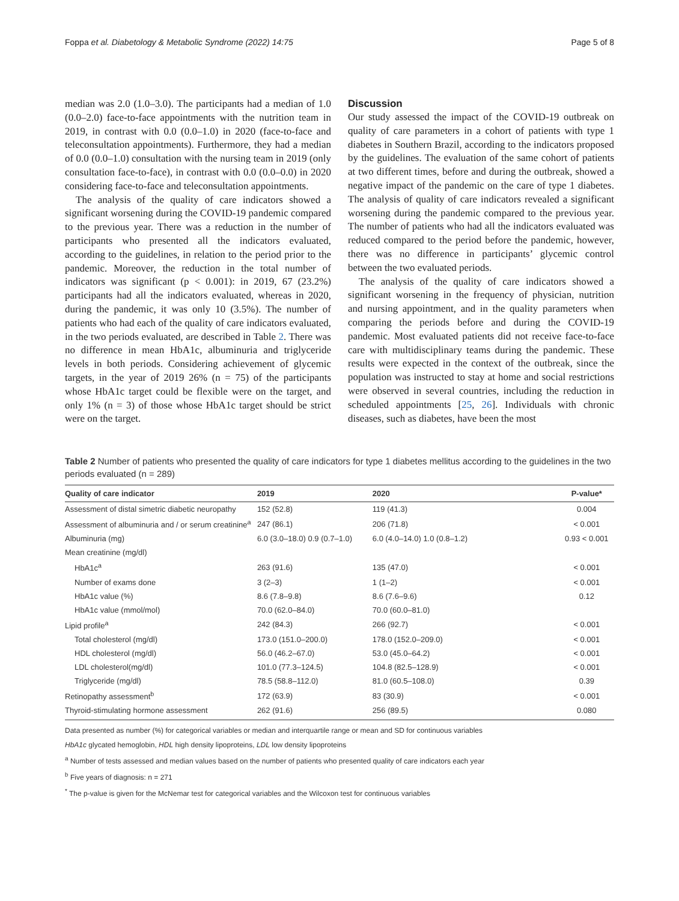Foppa et al. Diabetology & Metabolic Syndrome (2022) 14:75 Page 5 of 8
median was 2.0 (1.0–3.0). The participants had a median of 1.0 (0.0–2.0) face-to-face appointments with the nutrition team in 2019, in contrast with 0.0 (0.0–1.0) in 2020 (face-to-face and teleconsultation appointments). Furthermore, they had a median of 0.0 (0.0–1.0) consultation with the nursing team in 2019 (only consultation face-to-face), in contrast with 0.0 (0.0–0.0) in 2020 considering face-to-face and teleconsultation appointments.
The analysis of the quality of care indicators showed a significant worsening during the COVID-19 pandemic compared to the previous year. There was a reduction in the number of participants who presented all the indicators evaluated, according to the guidelines, in relation to the period prior to the pandemic. Moreover, the reduction in the total number of indicators was significant (p < 0.001): in 2019, 67 (23.2%) participants had all the indicators evaluated, whereas in 2020, during the pandemic, it was only 10 (3.5%). The number of patients who had each of the quality of care indicators evaluated, in the two periods evaluated, are described in Table 2. There was no difference in mean HbA1c, albuminuria and triglyceride levels in both periods. Considering achievement of glycemic targets, in the year of 2019 26% (n = 75) of the participants whose HbA1c target could be flexible were on the target, and only 1% (n = 3) of those whose HbA1c target should be strict were on the target.
Discussion
Our study assessed the impact of the COVID-19 outbreak on quality of care parameters in a cohort of patients with type 1 diabetes in Southern Brazil, according to the indicators proposed by the guidelines. The evaluation of the same cohort of patients at two different times, before and during the outbreak, showed a negative impact of the pandemic on the care of type 1 diabetes. The analysis of quality of care indicators revealed a significant worsening during the pandemic compared to the previous year. The number of patients who had all the indicators evaluated was reduced compared to the period before the pandemic, however, there was no difference in participants’ glycemic control between the two evaluated periods.
The analysis of the quality of care indicators showed a significant worsening in the frequency of physician, nutrition and nursing appointment, and in the quality parameters when comparing the periods before and during the COVID-19 pandemic. Most evaluated patients did not receive face-to-face care with multidisciplinary teams during the pandemic. These results were expected in the context of the outbreak, since the population was instructed to stay at home and social restrictions were observed in several countries, including the reduction in scheduled appointments [25, 26]. Individuals with chronic diseases, such as diabetes, have been the most
Table 2 Number of patients who presented the quality of care indicators for type 1 diabetes mellitus according to the guidelines in the two periods evaluated (n = 289)
| Quality of care indicator | 2019 | 2020 | P-value* |
| --- | --- | --- | --- |
| Assessment of distal simetric diabetic neuropathy | 152 (52.8) | 119 (41.3) | 0.004 |
| Assessment of albuminuria and / or serum creatinine<sup>a</sup> | 247 (86.1) | 206 (71.8) | < 0.001 |
| Albuminuria (mg) | 6.0 (3.0–18.0) 0.9 (0.7–1.0) | 6.0 (4.0–14.0) 1.0 (0.8–1.2) | 0.93 < 0.001 |
| Mean creatinine (mg/dl) | | | |
| HbA1c<sup>a</sup> | 263 (91.6) | 135 (47.0) | < 0.001 |
| Number of exams done | 3 (2–3) | 1 (1–2) | < 0.001 |
| HbA1c value (%) | 8.6 (7.8–9.8) | 8.6 (7.6–9.6) | 0.12 |
| HbA1c value (mmol/mol) | 70.0 (62.0–84.0) | 70.0 (60.0–81.0) | |
| Lipid profile<sup>a</sup> | 242 (84.3) | 266 (92.7) | < 0.001 |
| Total cholesterol (mg/dl) | 173.0 (151.0–200.0) | 178.0 (152.0–209.0) | < 0.001 |
| HDL cholesterol (mg/dl) | 56.0 (46.2–67.0) | 53.0 (45.0–64.2) | < 0.001 |
| LDL cholesterol(mg/dl) | 101.0 (77.3–124.5) | 104.8 (82.5–128.9) | < 0.001 |
| Triglyceride (mg/dl) | 78.5 (58.8–112.0) | 81.0 (60.5–108.0) | 0.39 |
| Retinopathy assessment<sup>b</sup> | 172 (63.9) | 83 (30.9) | < 0.001 |
| Thyroid-stimulating hormone assessment | 262 (91.6) | 256 (89.5) | 0.080 |
Data presented as number (%) for categorical variables or median and interquartile range or mean and SD for continuous variables
HbA1c glycated hemoglobin, HDL high density lipoproteins, LDL low density lipoproteins
<sup>a</sup> Number of tests assessed and median values based on the number of patients who presented quality of care indicators each year
<sup>b</sup> Five years of diagnosis: n = 271
<sup>*</sup> The p-value is given for the McNemar test for categorical variables and the Wilcoxon test for continuous variables